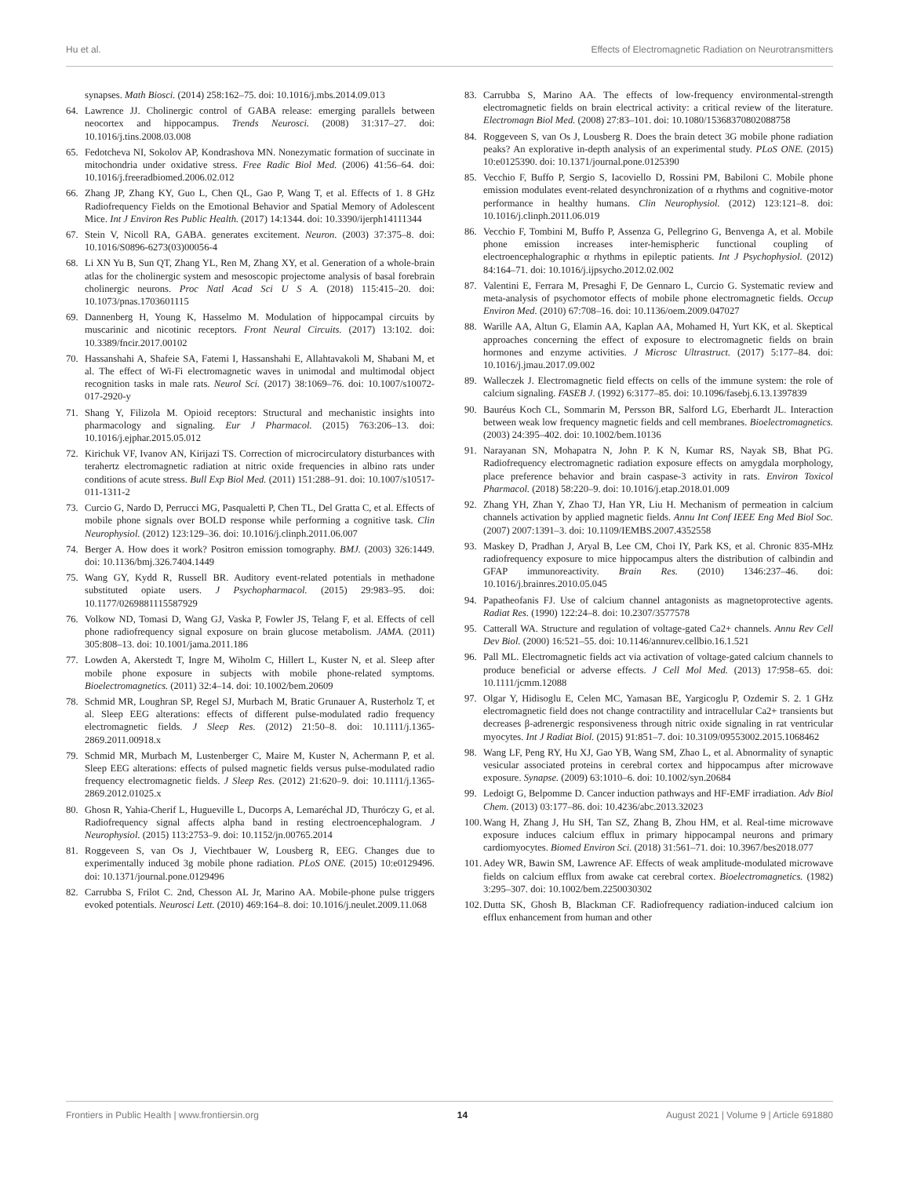Hu et al. Effects of Electromagnetic Radiation on Neurotransmitters
synapses. Math Biosci. (2014) 258:162–75. doi: 10.1016/j.mbs.2014.09.013
64. Lawrence JJ. Cholinergic control of GABA release: emerging parallels between neocortex and hippocampus. Trends Neurosci. (2008) 31:317–27. doi: 10.1016/j.tins.2008.03.008
65. Fedotcheva NI, Sokolov AP, Kondrashova MN. Nonezymatic formation of succinate in mitochondria under oxidative stress. Free Radic Biol Med. (2006) 41:56–64. doi: 10.1016/j.freeradbiomed.2006.02.012
66. Zhang JP, Zhang KY, Guo L, Chen QL, Gao P, Wang T, et al. Effects of 1. 8 GHz Radiofrequency Fields on the Emotional Behavior and Spatial Memory of Adolescent Mice. Int J Environ Res Public Health. (2017) 14:1344. doi: 10.3390/ijerph14111344
67. Stein V, Nicoll RA, GABA. generates excitement. Neuron. (2003) 37:375–8. doi: 10.1016/S0896-6273(03)00056-4
68. Li XN Yu B, Sun QT, Zhang YL, Ren M, Zhang XY, et al. Generation of a whole-brain atlas for the cholinergic system and mesoscopic projectome analysis of basal forebrain cholinergic neurons. Proc Natl Acad Sci U S A. (2018) 115:415–20. doi: 10.1073/pnas.1703601115
69. Dannenberg H, Young K, Hasselmo M. Modulation of hippocampal circuits by muscarinic and nicotinic receptors. Front Neural Circuits. (2017) 13:102. doi: 10.3389/fncir.2017.00102
70. Hassanshahi A, Shafeie SA, Fatemi I, Hassanshahi E, Allahtavakoli M, Shabani M, et al. The effect of Wi-Fi electromagnetic waves in unimodal and multimodal object recognition tasks in male rats. Neurol Sci. (2017) 38:1069–76. doi: 10.1007/s10072-017-2920-y
71. Shang Y, Filizola M. Opioid receptors: Structural and mechanistic insights into pharmacology and signaling. Eur J Pharmacol. (2015) 763:206–13. doi: 10.1016/j.ejphar.2015.05.012
72. Kirichuk VF, Ivanov AN, Kirijazi TS. Correction of microcirculatory disturbances with terahertz electromagnetic radiation at nitric oxide frequencies in albino rats under conditions of acute stress. Bull Exp Biol Med. (2011) 151:288–91. doi: 10.1007/s10517-011-1311-2
73. Curcio G, Nardo D, Perrucci MG, Pasqualetti P, Chen TL, Del Gratta C, et al. Effects of mobile phone signals over BOLD response while performing a cognitive task. Clin Neurophysiol. (2012) 123:129–36. doi: 10.1016/j.clinph.2011.06.007
74. Berger A. How does it work? Positron emission tomography. BMJ. (2003) 326:1449. doi: 10.1136/bmj.326.7404.1449
75. Wang GY, Kydd R, Russell BR. Auditory event-related potentials in methadone substituted opiate users. J Psychopharmacol. (2015) 29:983–95. doi: 10.1177/0269881115587929
76. Volkow ND, Tomasi D, Wang GJ, Vaska P, Fowler JS, Telang F, et al. Effects of cell phone radiofrequency signal exposure on brain glucose metabolism. JAMA. (2011) 305:808–13. doi: 10.1001/jama.2011.186
77. Lowden A, Akerstedt T, Ingre M, Wiholm C, Hillert L, Kuster N, et al. Sleep after mobile phone exposure in subjects with mobile phone-related symptoms. Bioelectromagnetics. (2011) 32:4–14. doi: 10.1002/bem.20609
78. Schmid MR, Loughran SP, Regel SJ, Murbach M, Bratic Grunauer A, Rusterholz T, et al. Sleep EEG alterations: effects of different pulse-modulated radio frequency electromagnetic fields. J Sleep Res. (2012) 21:50–8. doi: 10.1111/j.1365-2869.2011.00918.x
79. Schmid MR, Murbach M, Lustenberger C, Maire M, Kuster N, Achermann P, et al. Sleep EEG alterations: effects of pulsed magnetic fields versus pulse-modulated radio frequency electromagnetic fields. J Sleep Res. (2012) 21:620–9. doi: 10.1111/j.1365-2869.2012.01025.x
80. Ghosn R, Yahia-Cherif L, Hugueville L, Ducorps A, Lemaréchal JD, Thuróczy G, et al. Radiofrequency signal affects alpha band in resting electroencephalogram. J Neurophysiol. (2015) 113:2753–9. doi: 10.1152/jn.00765.2014
81. Roggeveen S, van Os J, Viechtbauer W, Lousberg R, EEG. Changes due to experimentally induced 3g mobile phone radiation. PLoS ONE. (2015) 10:e0129496. doi: 10.1371/journal.pone.0129496
82. Carrubba S, Frilot C. 2nd, Chesson AL Jr, Marino AA. Mobile-phone pulse triggers evoked potentials. Neurosci Lett. (2010) 469:164–8. doi: 10.1016/j.neulet.2009.11.068
83. Carrubba S, Marino AA. The effects of low-frequency environmental-strength electromagnetic fields on brain electrical activity: a critical review of the literature. Electromagn Biol Med. (2008) 27:83–101. doi: 10.1080/15368370802088758
84. Roggeveen S, van Os J, Lousberg R. Does the brain detect 3G mobile phone radiation peaks? An explorative in-depth analysis of an experimental study. PLoS ONE. (2015) 10:e0125390. doi: 10.1371/journal.pone.0125390
85. Vecchio F, Buffo P, Sergio S, Iacoviello D, Rossini PM, Babiloni C. Mobile phone emission modulates event-related desynchronization of α rhythms and cognitive-motor performance in healthy humans. Clin Neurophysiol. (2012) 123:121–8. doi: 10.1016/j.clinph.2011.06.019
86. Vecchio F, Tombini M, Buffo P, Assenza G, Pellegrino G, Benvenga A, et al. Mobile phone emission increases inter-hemispheric functional coupling of electroencephalographic α rhythms in epileptic patients. Int J Psychophysiol. (2012) 84:164–71. doi: 10.1016/j.ijpsycho.2012.02.002
87. Valentini E, Ferrara M, Presaghi F, De Gennaro L, Curcio G. Systematic review and meta-analysis of psychomotor effects of mobile phone electromagnetic fields. Occup Environ Med. (2010) 67:708–16. doi: 10.1136/oem.2009.047027
88. Warille AA, Altun G, Elamin AA, Kaplan AA, Mohamed H, Yurt KK, et al. Skeptical approaches concerning the effect of exposure to electromagnetic fields on brain hormones and enzyme activities. J Microsc Ultrastruct. (2017) 5:177–84. doi: 10.1016/j.jmau.2017.09.002
89. Walleczek J. Electromagnetic field effects on cells of the immune system: the role of calcium signaling. FASEB J. (1992) 6:3177–85. doi: 10.1096/fasebj.6.13.1397839
90. Bauréus Koch CL, Sommarin M, Persson BR, Salford LG, Eberhardt JL. Interaction between weak low frequency magnetic fields and cell membranes. Bioelectromagnetics. (2003) 24:395–402. doi: 10.1002/bem.10136
91. Narayanan SN, Mohapatra N, John P. K N, Kumar RS, Nayak SB, Bhat PG. Radiofrequency electromagnetic radiation exposure effects on amygdala morphology, place preference behavior and brain caspase-3 activity in rats. Environ Toxicol Pharmacol. (2018) 58:220–9. doi: 10.1016/j.etap.2018.01.009
92. Zhang YH, Zhan Y, Zhao TJ, Han YR, Liu H. Mechanism of permeation in calcium channels activation by applied magnetic fields. Annu Int Conf IEEE Eng Med Biol Soc. (2007) 2007:1391–3. doi: 10.1109/IEMBS.2007.4352558
93. Maskey D, Pradhan J, Aryal B, Lee CM, Choi IY, Park KS, et al. Chronic 835-MHz radiofrequency exposure to mice hippocampus alters the distribution of calbindin and GFAP immunoreactivity. Brain Res. (2010) 1346:237–46. doi: 10.1016/j.brainres.2010.05.045
94. Papatheofanis FJ. Use of calcium channel antagonists as magnetoprotective agents. Radiat Res. (1990) 122:24–8. doi: 10.2307/3577578
95. Catterall WA. Structure and regulation of voltage-gated Ca2+ channels. Annu Rev Cell Dev Biol. (2000) 16:521–55. doi: 10.1146/annurev.cellbio.16.1.521
96. Pall ML. Electromagnetic fields act via activation of voltage-gated calcium channels to produce beneficial or adverse effects. J Cell Mol Med. (2013) 17:958–65. doi: 10.1111/jcmm.12088
97. Olgar Y, Hidisoglu E, Celen MC, Yamasan BE, Yargicoglu P, Ozdemir S. 2. 1 GHz electromagnetic field does not change contractility and intracellular Ca2+ transients but decreases β-adrenergic responsiveness through nitric oxide signaling in rat ventricular myocytes. Int J Radiat Biol. (2015) 91:851–7. doi: 10.3109/09553002.2015.1068462
98. Wang LF, Peng RY, Hu XJ, Gao YB, Wang SM, Zhao L, et al. Abnormality of synaptic vesicular associated proteins in cerebral cortex and hippocampus after microwave exposure. Synapse. (2009) 63:1010–6. doi: 10.1002/syn.20684
99. Ledoigt G, Belpomme D. Cancer induction pathways and HF-EMF irradiation. Adv Biol Chem. (2013) 03:177–86. doi: 10.4236/abc.2013.32023
100. Wang H, Zhang J, Hu SH, Tan SZ, Zhang B, Zhou HM, et al. Real-time microwave exposure induces calcium efflux in primary hippocampal neurons and primary cardiomyocytes. Biomed Environ Sci. (2018) 31:561–71. doi: 10.3967/bes2018.077
101. Adey WR, Bawin SM, Lawrence AF. Effects of weak amplitude-modulated microwave fields on calcium efflux from awake cat cerebral cortex. Bioelectromagnetics. (1982) 3:295–307. doi: 10.1002/bem.2250030302
102. Dutta SK, Ghosh B, Blackman CF. Radiofrequency radiation-induced calcium ion efflux enhancement from human and other
Frontiers in Public Health | www.frontiersin.org 14 August 2021 | Volume 9 | Article 691880